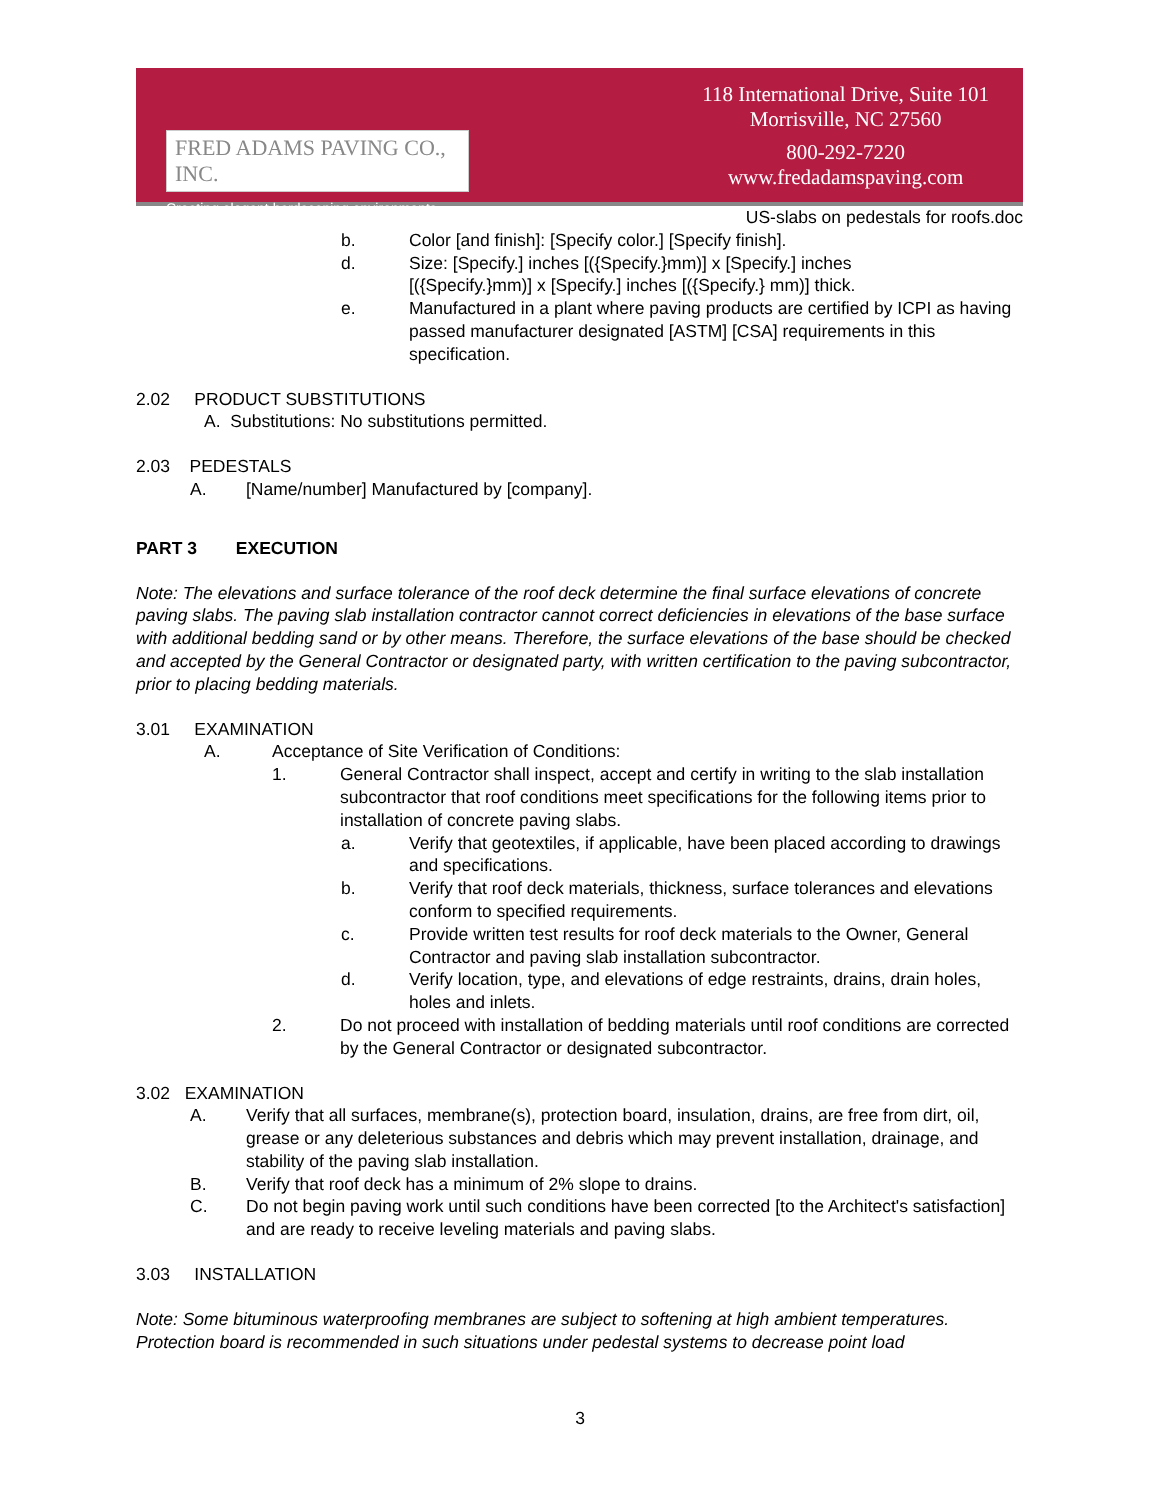FRED ADAMS PAVING CO., INC.
Creating elegant hardscaping environments.
118 International Drive, Suite 101
Morrisville, NC 27560
800-292-7220
www.fredadamspaving.com
US-slabs on pedestals for roofs.doc
b. Color [and finish]: [Specify color.] [Specify finish].
d. Size: [Specify.] inches [({Specify.}mm)] x [Specify.] inches
[({Specify.}mm)] x [Specify.] inches [({Specify.} mm)] thick.
e. Manufactured in a plant where paving products are certified by ICPI as having passed manufacturer designated [ASTM] [CSA] requirements in this specification.
2.02 PRODUCT SUBSTITUTIONS
A. Substitutions: No substitutions permitted.
2.03 PEDESTALS
A. [Name/number] Manufactured by [company].
PART 3 EXECUTION
Note: The elevations and surface tolerance of the roof deck determine the final surface elevations of concrete paving slabs. The paving slab installation contractor cannot correct deficiencies in elevations of the base surface with additional bedding sand or by other means. Therefore, the surface elevations of the base should be checked and accepted by the General Contractor or designated party, with written certification to the paving subcontractor, prior to placing bedding materials.
3.01 EXAMINATION
A. Acceptance of Site Verification of Conditions:
1. General Contractor shall inspect, accept and certify in writing to the slab installation subcontractor that roof conditions meet specifications for the following items prior to installation of concrete paving slabs.
a. Verify that geotextiles, if applicable, have been placed according to drawings and specifications.
b. Verify that roof deck materials, thickness, surface tolerances and elevations conform to specified requirements.
c. Provide written test results for roof deck materials to the Owner, General Contractor and paving slab installation subcontractor.
d. Verify location, type, and elevations of edge restraints, drains, drain holes, holes and inlets.
2. Do not proceed with installation of bedding materials until roof conditions are corrected by the General Contractor or designated subcontractor.
3.02 EXAMINATION
A. Verify that all surfaces, membrane(s), protection board, insulation, drains, are free from dirt, oil, grease or any deleterious substances and debris which may prevent installation, drainage, and stability of the paving slab installation.
B. Verify that roof deck has a minimum of 2% slope to drains.
C. Do not begin paving work until such conditions have been corrected [to the Architect's satisfaction] and are ready to receive leveling materials and paving slabs.
3.03 INSTALLATION
Note: Some bituminous waterproofing membranes are subject to softening at high ambient temperatures. Protection board is recommended in such situations under pedestal systems to decrease point load
3